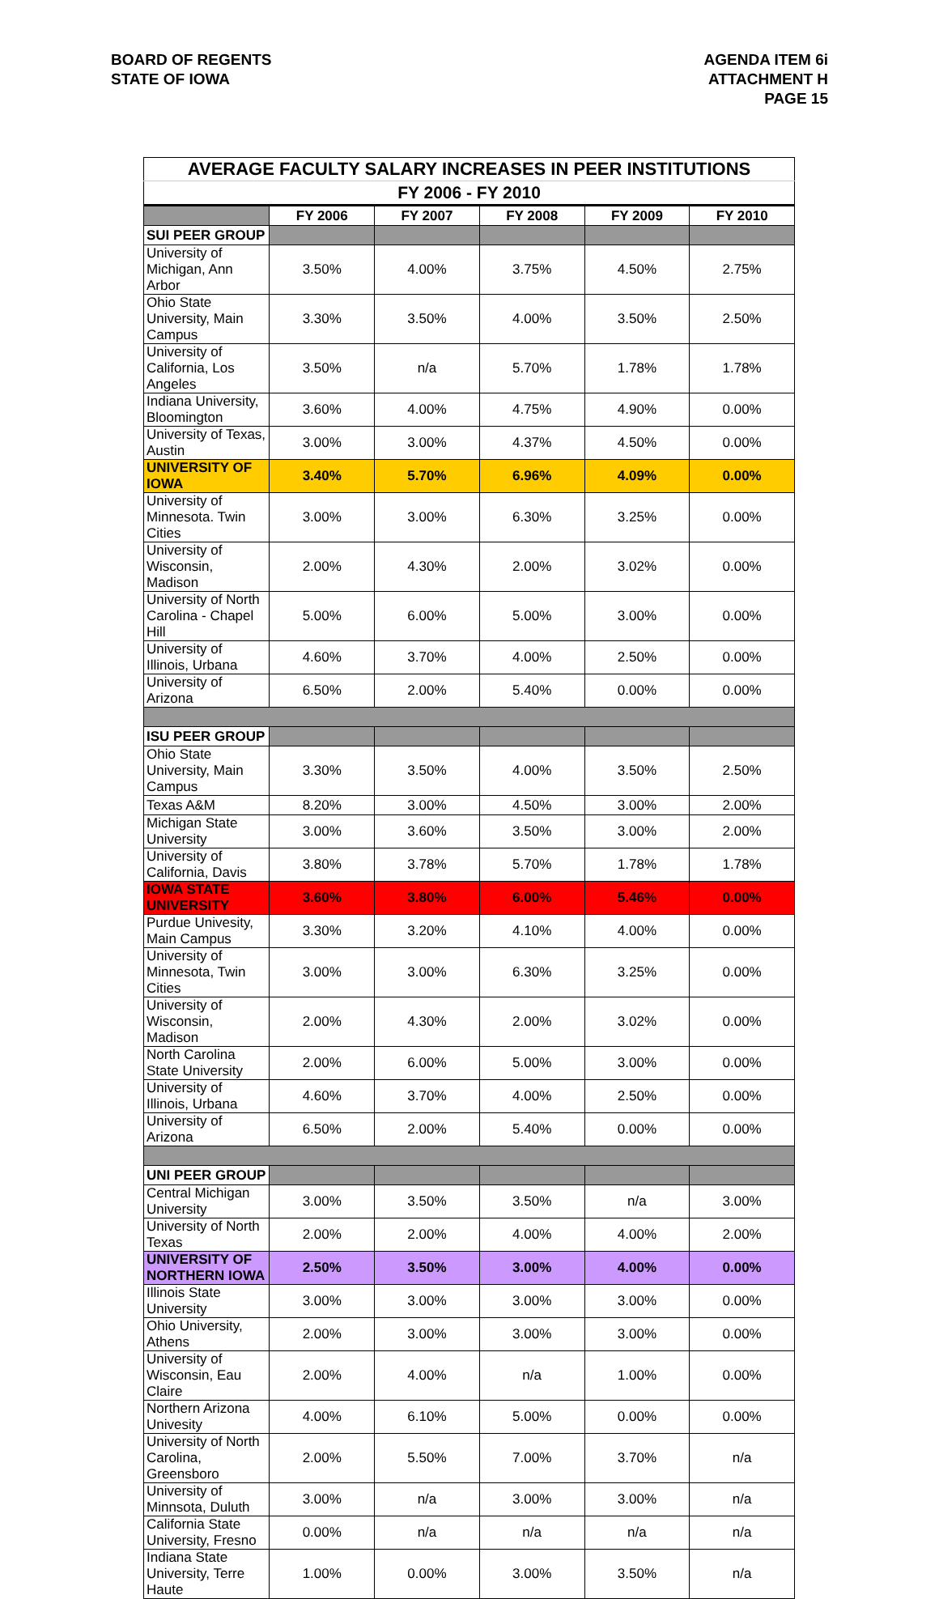BOARD OF REGENTS
STATE OF IOWA
AGENDA ITEM 6i
ATTACHMENT H
PAGE 15
| AVERAGE FACULTY SALARY INCREASES IN PEER INSTITUTIONS | | | | | |
| FY 2006 - FY 2010 | | | | | |
| | FY 2006 | FY 2007 | FY 2008 | FY 2009 | FY 2010 |
| SUI PEER GROUP | | | | | |
| University of Michigan, Ann Arbor | 3.50% | 4.00% | 3.75% | 4.50% | 2.75% |
| Ohio State University, Main Campus | 3.30% | 3.50% | 4.00% | 3.50% | 2.50% |
| University of California, Los Angeles | 3.50% | n/a | 5.70% | 1.78% | 1.78% |
| Indiana University, Bloomington | 3.60% | 4.00% | 4.75% | 4.90% | 0.00% |
| University of Texas, Austin | 3.00% | 3.00% | 4.37% | 4.50% | 0.00% |
| UNIVERSITY OF IOWA | 3.40% | 5.70% | 6.96% | 4.09% | 0.00% |
| University of Minnesota. Twin Cities | 3.00% | 3.00% | 6.30% | 3.25% | 0.00% |
| University of Wisconsin, Madison | 2.00% | 4.30% | 2.00% | 3.02% | 0.00% |
| University of North Carolina - Chapel Hill | 5.00% | 6.00% | 5.00% | 3.00% | 0.00% |
| University of Illinois, Urbana | 4.60% | 3.70% | 4.00% | 2.50% | 0.00% |
| University of Arizona | 6.50% | 2.00% | 5.40% | 0.00% | 0.00% |
| ISU PEER GROUP | | | | | |
| Ohio State University, Main Campus | 3.30% | 3.50% | 4.00% | 3.50% | 2.50% |
| Texas A&M | 8.20% | 3.00% | 4.50% | 3.00% | 2.00% |
| Michigan State University | 3.00% | 3.60% | 3.50% | 3.00% | 2.00% |
| University of California, Davis | 3.80% | 3.78% | 5.70% | 1.78% | 1.78% |
| IOWA STATE UNIVERSITY | 3.60% | 3.80% | 6.00% | 5.46% | 0.00% |
| Purdue Univesity, Main Campus | 3.30% | 3.20% | 4.10% | 4.00% | 0.00% |
| University of Minnesota, Twin Cities | 3.00% | 3.00% | 6.30% | 3.25% | 0.00% |
| University of Wisconsin, Madison | 2.00% | 4.30% | 2.00% | 3.02% | 0.00% |
| North Carolina State University | 2.00% | 6.00% | 5.00% | 3.00% | 0.00% |
| University of Illinois, Urbana | 4.60% | 3.70% | 4.00% | 2.50% | 0.00% |
| University of Arizona | 6.50% | 2.00% | 5.40% | 0.00% | 0.00% |
| UNI PEER GROUP | | | | | |
| Central Michigan University | 3.00% | 3.50% | 3.50% | n/a | 3.00% |
| University of North Texas | 2.00% | 2.00% | 4.00% | 4.00% | 2.00% |
| UNIVERSITY OF NORTHERN IOWA | 2.50% | 3.50% | 3.00% | 4.00% | 0.00% |
| Illinois State University | 3.00% | 3.00% | 3.00% | 3.00% | 0.00% |
| Ohio University, Athens | 2.00% | 3.00% | 3.00% | 3.00% | 0.00% |
| University of Wisconsin, Eau Claire | 2.00% | 4.00% | n/a | 1.00% | 0.00% |
| Northern Arizona Univesity | 4.00% | 6.10% | 5.00% | 0.00% | 0.00% |
| University of North Carolina, Greensboro | 2.00% | 5.50% | 7.00% | 3.70% | n/a |
| University of Minnsota, Duluth | 3.00% | n/a | 3.00% | 3.00% | n/a |
| California State University, Fresno | 0.00% | n/a | n/a | n/a | n/a |
| Indiana State University, Terre Haute | 1.00% | 0.00% | 3.00% | 3.50% | n/a |